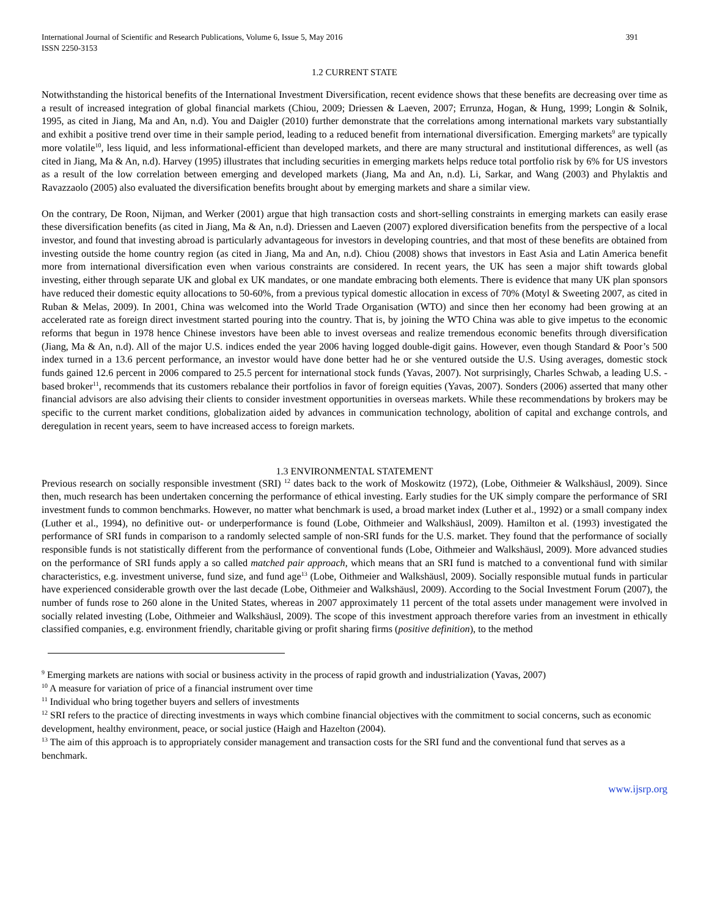International Journal of Scientific and Research Publications, Volume 6, Issue 5, May 2016
ISSN 2250-3153 391
1.2 CURRENT STATE
Notwithstanding the historical benefits of the International Investment Diversification, recent evidence shows that these benefits are decreasing over time as a result of increased integration of global financial markets (Chiou, 2009; Driessen & Laeven, 2007; Errunza, Hogan, & Hung, 1999; Longin & Solnik, 1995, as cited in Jiang, Ma and An, n.d). You and Daigler (2010) further demonstrate that the correlations among international markets vary substantially and exhibit a positive trend over time in their sample period, leading to a reduced benefit from international diversification. Emerging markets<sup>9</sup> are typically more volatile<sup>10</sup>, less liquid, and less informational-efficient than developed markets, and there are many structural and institutional differences, as well (as cited in Jiang, Ma & An, n.d). Harvey (1995) illustrates that including securities in emerging markets helps reduce total portfolio risk by 6% for US investors as a result of the low correlation between emerging and developed markets (Jiang, Ma and An, n.d). Li, Sarkar, and Wang (2003) and Phylaktis and Ravazzaolo (2005) also evaluated the diversification benefits brought about by emerging markets and share a similar view.
On the contrary, De Roon, Nijman, and Werker (2001) argue that high transaction costs and short-selling constraints in emerging markets can easily erase these diversification benefits (as cited in Jiang, Ma & An, n.d). Driessen and Laeven (2007) explored diversification benefits from the perspective of a local investor, and found that investing abroad is particularly advantageous for investors in developing countries, and that most of these benefits are obtained from investing outside the home country region (as cited in Jiang, Ma and An, n.d). Chiou (2008) shows that investors in East Asia and Latin America benefit more from international diversification even when various constraints are considered. In recent years, the UK has seen a major shift towards global investing, either through separate UK and global ex UK mandates, or one mandate embracing both elements. There is evidence that many UK plan sponsors have reduced their domestic equity allocations to 50-60%, from a previous typical domestic allocation in excess of 70% (Motyl & Sweeting 2007, as cited in Ruban & Melas, 2009). In 2001, China was welcomed into the World Trade Organisation (WTO) and since then her economy had been growing at an accelerated rate as foreign direct investment started pouring into the country. That is, by joining the WTO China was able to give impetus to the economic reforms that begun in 1978 hence Chinese investors have been able to invest overseas and realize tremendous economic benefits through diversification (Jiang, Ma & An, n.d). All of the major U.S. indices ended the year 2006 having logged double-digit gains. However, even though Standard & Poor’s 500 index turned in a 13.6 percent performance, an investor would have done better had he or she ventured outside the U.S. Using averages, domestic stock funds gained 12.6 percent in 2006 compared to 25.5 percent for international stock funds (Yavas, 2007). Not surprisingly, Charles Schwab, a leading U.S. - based broker<sup>11</sup>, recommends that its customers rebalance their portfolios in favor of foreign equities (Yavas, 2007). Sonders (2006) asserted that many other financial advisors are also advising their clients to consider investment opportunities in overseas markets. While these recommendations by brokers may be specific to the current market conditions, globalization aided by advances in communication technology, abolition of capital and exchange controls, and deregulation in recent years, seem to have increased access to foreign markets.
1.3 ENVIRONMENTAL STATEMENT
Previous research on socially responsible investment (SRI) <sup>12</sup> dates back to the work of Moskowitz (1972), (Lobe, Oithmeier & Walkshäusl, 2009). Since then, much research has been undertaken concerning the performance of ethical investing. Early studies for the UK simply compare the performance of SRI investment funds to common benchmarks. However, no matter what benchmark is used, a broad market index (Luther et al., 1992) or a small company index (Luther et al., 1994), no definitive out- or underperformance is found (Lobe, Oithmeier and Walkshäusl, 2009). Hamilton et al. (1993) investigated the performance of SRI funds in comparison to a randomly selected sample of non-SRI funds for the U.S. market. They found that the performance of socially responsible funds is not statistically different from the performance of conventional funds (Lobe, Oithmeier and Walkshäusl, 2009). More advanced studies on the performance of SRI funds apply a so called matched pair approach, which means that an SRI fund is matched to a conventional fund with similar characteristics, e.g. investment universe, fund size, and fund age<sup>13</sup> (Lobe, Oithmeier and Walkshäusl, 2009). Socially responsible mutual funds in particular have experienced considerable growth over the last decade (Lobe, Oithmeier and Walkshäusl, 2009). According to the Social Investment Forum (2007), the number of funds rose to 260 alone in the United States, whereas in 2007 approximately 11 percent of the total assets under management were involved in socially related investing (Lobe, Oithmeier and Walkshäusl, 2009). The scope of this investment approach therefore varies from an investment in ethically classified companies, e.g. environment friendly, charitable giving or profit sharing firms (positive definition), to the method
<sup>9</sup> Emerging markets are nations with social or business activity in the process of rapid growth and industrialization (Yavas, 2007)
<sup>10</sup> A measure for variation of price of a financial instrument over time
<sup>11</sup> Individual who bring together buyers and sellers of investments
<sup>12</sup> SRI refers to the practice of directing investments in ways which combine financial objectives with the commitment to social concerns, such as economic development, healthy environment, peace, or social justice (Haigh and Hazelton (2004).
<sup>13</sup> The aim of this approach is to appropriately consider management and transaction costs for the SRI fund and the conventional fund that serves as a benchmark.
www.ijsrp.org